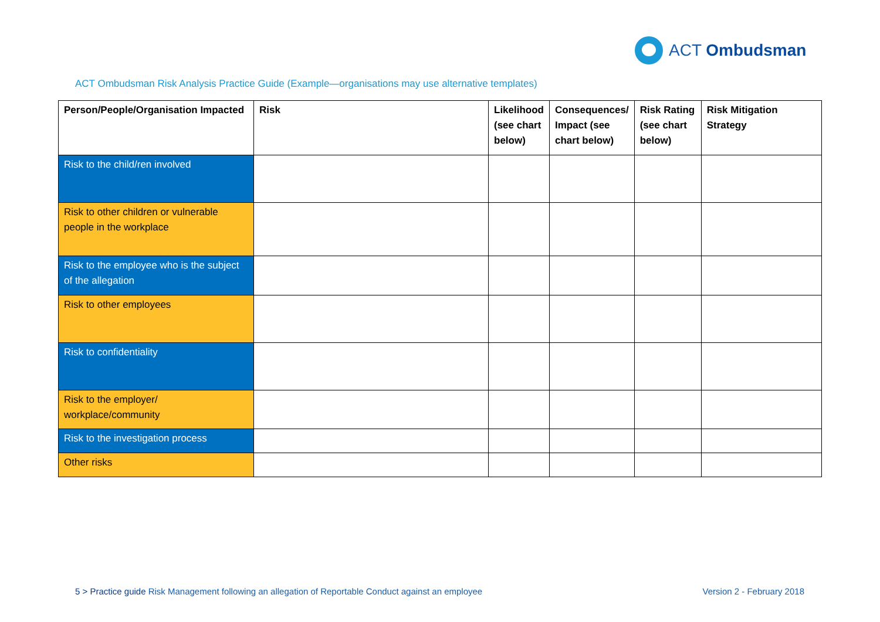ACT Ombudsman
ACT Ombudsman Risk Analysis Practice Guide (Example—organisations may use alternative templates)
| Person/People/Organisation Impacted | Risk | Likelihood (see chart below) | Consequences/ Impact (see chart below) | Risk Rating (see chart below) | Risk Mitigation Strategy |
| --- | --- | --- | --- | --- | --- |
| Risk to the child/ren involved | | | | | |
| Risk to other children or vulnerable people in the workplace | | | | | |
| Risk to the employee who is the subject of the allegation | | | | | |
| Risk to other employees | | | | | |
| Risk to confidentiality | | | | | |
| Risk to the employer/ workplace/community | | | | | |
| Risk to the investigation process | | | | | |
| Other risks | | | | | |
5 > Practice guide Risk Management following an allegation of Reportable Conduct against an employee Version 2 - February 2018